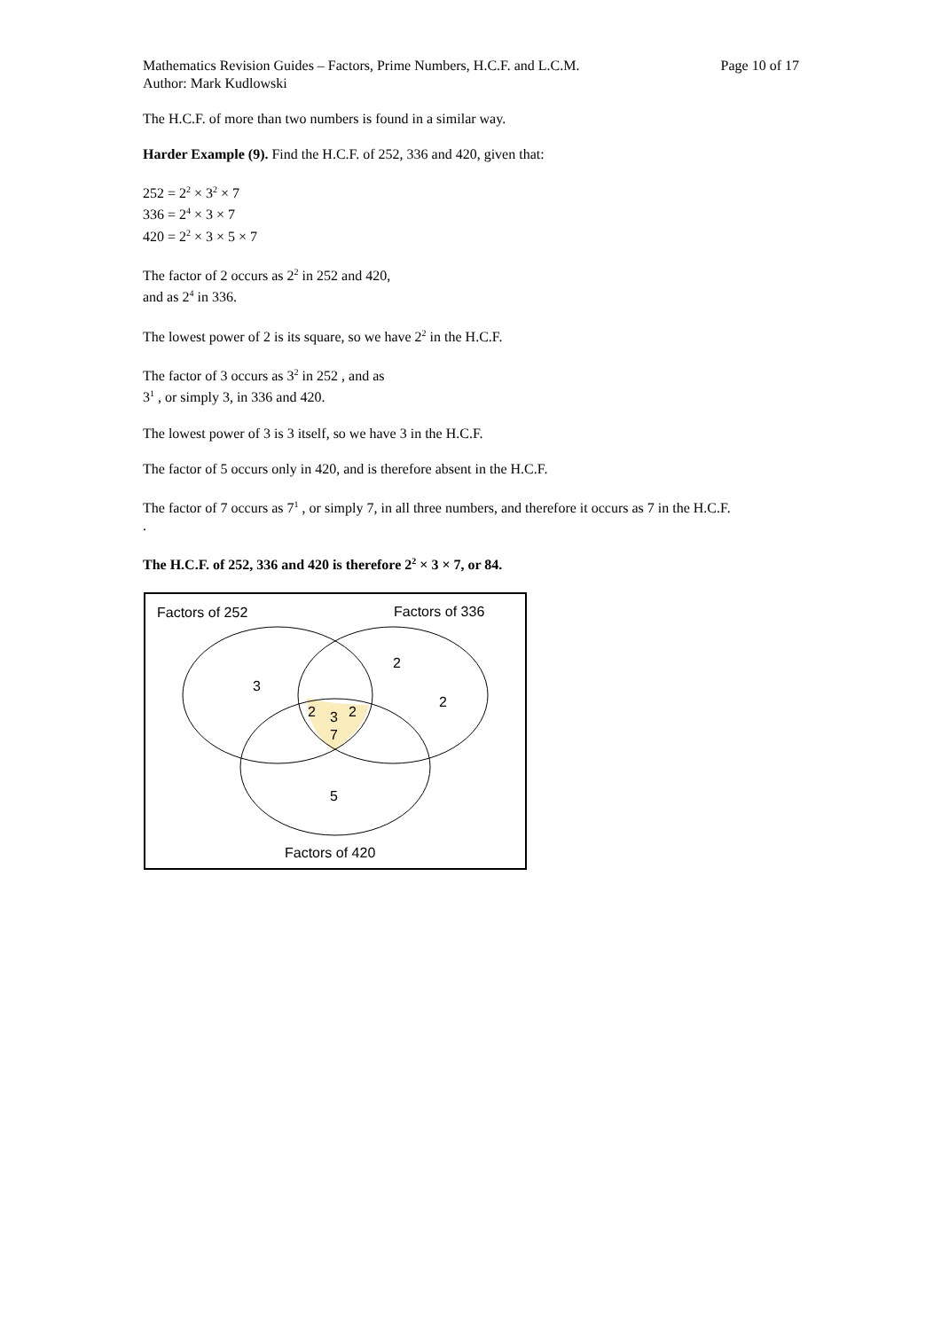Mathematics Revision Guides – Factors, Prime Numbers, H.C.F. and L.C.M. Page 10 of 17
Author: Mark Kudlowski
The H.C.F. of more than two numbers is found in a similar way.
Harder Example (9). Find the H.C.F. of 252, 336 and 420, given that:
252 = 2<sup>2</sup> × 3<sup>2</sup> × 7
336 = 2<sup>4</sup> × 3 × 7
420 = 2<sup>2</sup> × 3 × 5 × 7
The factor of 2 occurs as 2<sup>2</sup> in 252 and 420,
and as 2<sup>4</sup> in 336.
The lowest power of 2 is its square, so we have 2<sup>2</sup> in the H.C.F.
The factor of 3 occurs as 3<sup>2</sup> in 252 , and as
3<sup>1</sup> , or simply 3, in 336 and 420.
The lowest power of 3 is 3 itself, so we have 3 in the H.C.F.
The factor of 5 occurs only in 420, and is therefore absent in the H.C.F.
The factor of 7 occurs as 7<sup>1</sup> , or simply 7, in all three numbers, and therefore it occurs as 7 in the H.C.F.
.
The H.C.F. of 252, 336 and 420 is therefore 2<sup>2</sup> × 3 × 7, or 84.
Factors of 252
Factors of 336
3
2
2
2
3
2
7
5
Factors of 420